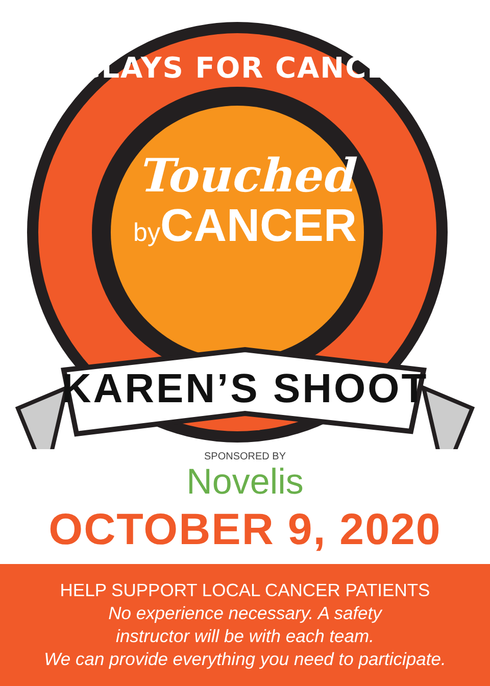CLAYS FOR CANCER
Touched
by CANCER
KAREN’S SHOOT
SPONSORED BY
Novelis
OCTOBER 9, 2020
HELP SUPPORT LOCAL CANCER PATIENTS
No experience necessary. A safety
instructor will be with each team.
We can provide everything you need to participate.